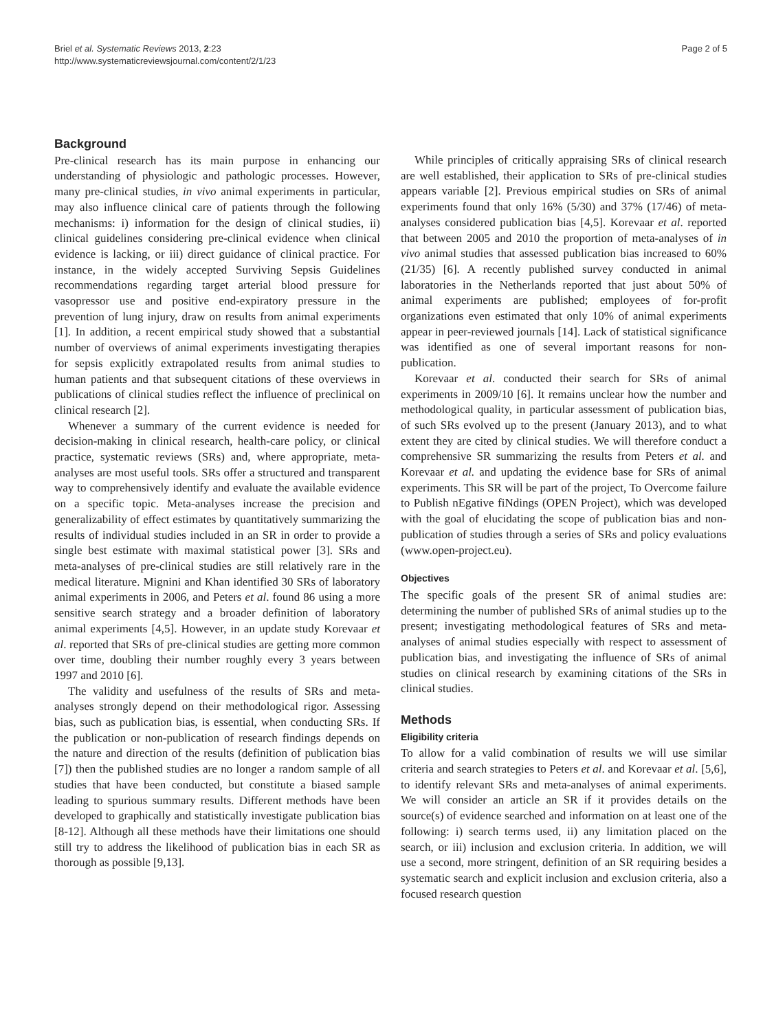Briel et al. Systematic Reviews 2013, 2:23
http://www.systematicreviewsjournal.com/content/2/1/23
Page 2 of 5
Background
Pre-clinical research has its main purpose in enhancing our understanding of physiologic and pathologic processes. However, many pre-clinical studies, in vivo animal experiments in particular, may also influence clinical care of patients through the following mechanisms: i) information for the design of clinical studies, ii) clinical guidelines considering pre-clinical evidence when clinical evidence is lacking, or iii) direct guidance of clinical practice. For instance, in the widely accepted Surviving Sepsis Guidelines recommendations regarding target arterial blood pressure for vasopressor use and positive end-expiratory pressure in the prevention of lung injury, draw on results from animal experiments [1]. In addition, a recent empirical study showed that a substantial number of overviews of animal experiments investigating therapies for sepsis explicitly extrapolated results from animal studies to human patients and that subsequent citations of these overviews in publications of clinical studies reflect the influence of preclinical on clinical research [2].
Whenever a summary of the current evidence is needed for decision-making in clinical research, health-care policy, or clinical practice, systematic reviews (SRs) and, where appropriate, meta-analyses are most useful tools. SRs offer a structured and transparent way to comprehensively identify and evaluate the available evidence on a specific topic. Meta-analyses increase the precision and generalizability of effect estimates by quantitatively summarizing the results of individual studies included in an SR in order to provide a single best estimate with maximal statistical power [3]. SRs and meta-analyses of pre-clinical studies are still relatively rare in the medical literature. Mignini and Khan identified 30 SRs of laboratory animal experiments in 2006, and Peters et al. found 86 using a more sensitive search strategy and a broader definition of laboratory animal experiments [4,5]. However, in an update study Korevaar et al. reported that SRs of pre-clinical studies are getting more common over time, doubling their number roughly every 3 years between 1997 and 2010 [6].
The validity and usefulness of the results of SRs and meta-analyses strongly depend on their methodological rigor. Assessing bias, such as publication bias, is essential, when conducting SRs. If the publication or non-publication of research findings depends on the nature and direction of the results (definition of publication bias [7]) then the published studies are no longer a random sample of all studies that have been conducted, but constitute a biased sample leading to spurious summary results. Different methods have been developed to graphically and statistically investigate publication bias [8-12]. Although all these methods have their limitations one should still try to address the likelihood of publication bias in each SR as thorough as possible [9,13].
While principles of critically appraising SRs of clinical research are well established, their application to SRs of pre-clinical studies appears variable [2]. Previous empirical studies on SRs of animal experiments found that only 16% (5/30) and 37% (17/46) of meta-analyses considered publication bias [4,5]. Korevaar et al. reported that between 2005 and 2010 the proportion of meta-analyses of in vivo animal studies that assessed publication bias increased to 60% (21/35) [6]. A recently published survey conducted in animal laboratories in the Netherlands reported that just about 50% of animal experiments are published; employees of for-profit organizations even estimated that only 10% of animal experiments appear in peer-reviewed journals [14]. Lack of statistical significance was identified as one of several important reasons for non-publication.
Korevaar et al. conducted their search for SRs of animal experiments in 2009/10 [6]. It remains unclear how the number and methodological quality, in particular assessment of publication bias, of such SRs evolved up to the present (January 2013), and to what extent they are cited by clinical studies. We will therefore conduct a comprehensive SR summarizing the results from Peters et al. and Korevaar et al. and updating the evidence base for SRs of animal experiments. This SR will be part of the project, To Overcome failure to Publish nEgative fiNdings (OPEN Project), which was developed with the goal of elucidating the scope of publication bias and non-publication of studies through a series of SRs and policy evaluations (www.open-project.eu).
Objectives
The specific goals of the present SR of animal studies are: determining the number of published SRs of animal studies up to the present; investigating methodological features of SRs and meta-analyses of animal studies especially with respect to assessment of publication bias, and investigating the influence of SRs of animal studies on clinical research by examining citations of the SRs in clinical studies.
Methods
Eligibility criteria
To allow for a valid combination of results we will use similar criteria and search strategies to Peters et al. and Korevaar et al. [5,6], to identify relevant SRs and meta-analyses of animal experiments. We will consider an article an SR if it provides details on the source(s) of evidence searched and information on at least one of the following: i) search terms used, ii) any limitation placed on the search, or iii) inclusion and exclusion criteria. In addition, we will use a second, more stringent, definition of an SR requiring besides a systematic search and explicit inclusion and exclusion criteria, also a focused research question